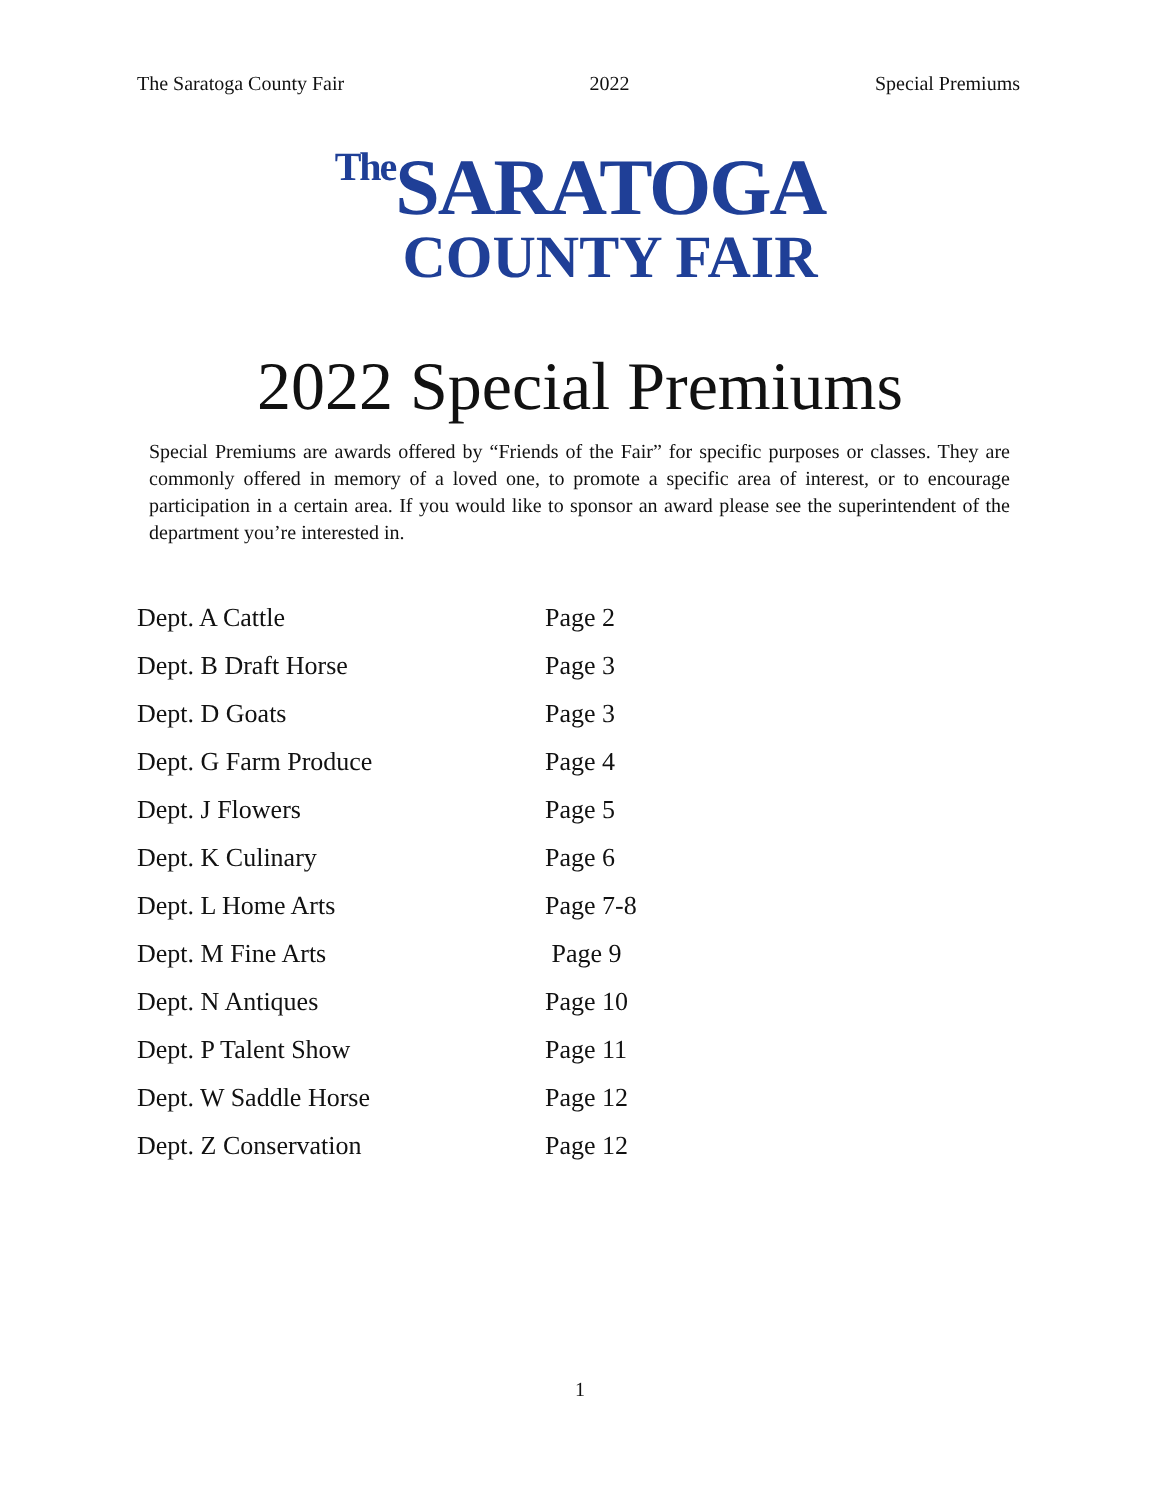The Saratoga County Fair 2022 Special Premiums
The SARATOGA
COUNTY FAIR
2022 Special Premiums
Special Premiums are awards offered by “Friends of the Fair” for specific purposes or classes. They are commonly offered in memory of a loved one, to promote a specific area of interest, or to encourage participation in a certain area. If you would like to sponsor an award please see the superintendent of the department you’re interested in.
| Dept. A Cattle | Page 2 |
| Dept. B Draft Horse | Page 3 |
| Dept. D Goats | Page 3 |
| Dept. G Farm Produce | Page 4 |
| Dept. J Flowers | Page 5 |
| Dept. K Culinary | Page 6 |
| Dept. L Home Arts | Page 7-8 |
| Dept. M Fine Arts | Page 9 |
| Dept. N Antiques | Page 10 |
| Dept. P Talent Show | Page 11 |
| Dept. W Saddle Horse | Page 12 |
| Dept. Z Conservation | Page 12 |
1